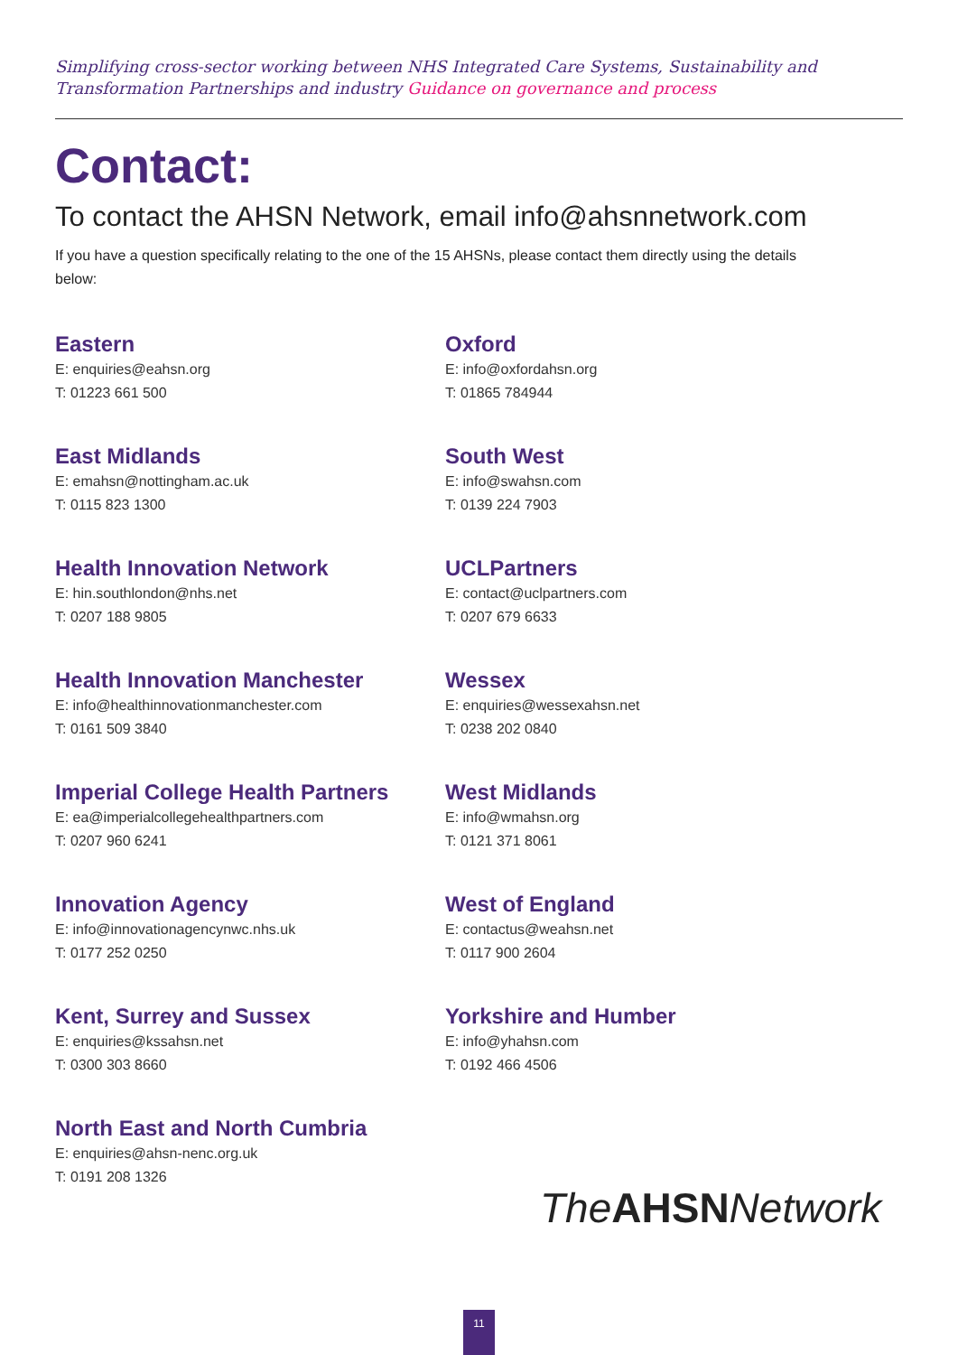Simplifying cross-sector working between NHS Integrated Care Systems, Sustainability and Transformation Partnerships and industry Guidance on governance and process
Contact:
To contact the AHSN Network, email info@ahsnnetwork.com
If you have a question specifically relating to the one of the 15 AHSNs, please contact them directly using the details below:
Eastern
E: enquiries@eahsn.org
T: 01223 661 500
Oxford
E: info@oxfordahsn.org
T: 01865 784944
East Midlands
E: emahsn@nottingham.ac.uk
T: 0115 823 1300
South West
E: info@swahsn.com
T: 0139 224 7903
Health Innovation Network
E: hin.southlondon@nhs.net
T: 0207 188 9805
UCLPartners
E: contact@uclpartners.com
T: 0207 679 6633
Health Innovation Manchester
E: info@healthinnovationmanchester.com
T: 0161 509 3840
Wessex
E: enquiries@wessexahsn.net
T: 0238 202 0840
Imperial College Health Partners
E: ea@imperialcollegehealthpartners.com
T: 0207 960 6241
West Midlands
E: info@wmahsn.org
T: 0121 371 8061
Innovation Agency
E: info@innovationagencynwc.nhs.uk
T: 0177 252 0250
West of England
E: contactus@weahsn.net
T: 0117 900 2604
Kent, Surrey and Sussex
E: enquiries@kssahsn.net
T: 0300 303 8660
Yorkshire and Humber
E: info@yhahsn.com
T: 0192 466 4506
North East and North Cumbria
E: enquiries@ahsn-nenc.org.uk
T: 0191 208 1326
The AHSN Network
11